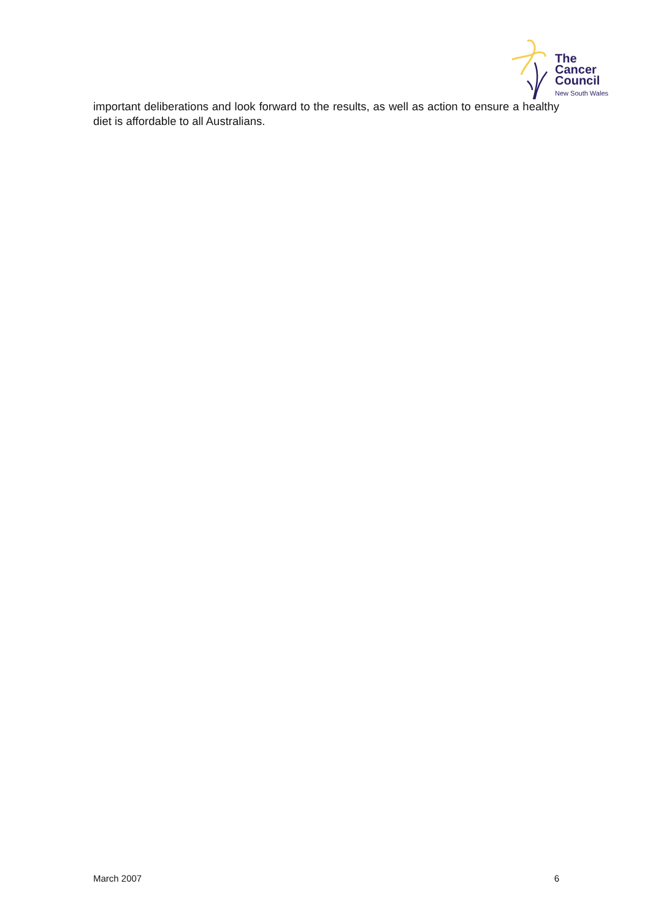The
Cancer
Council
New South Wales
important deliberations and look forward to the results, as well as action to ensure a healthy diet is affordable to all Australians.
March 2007 6